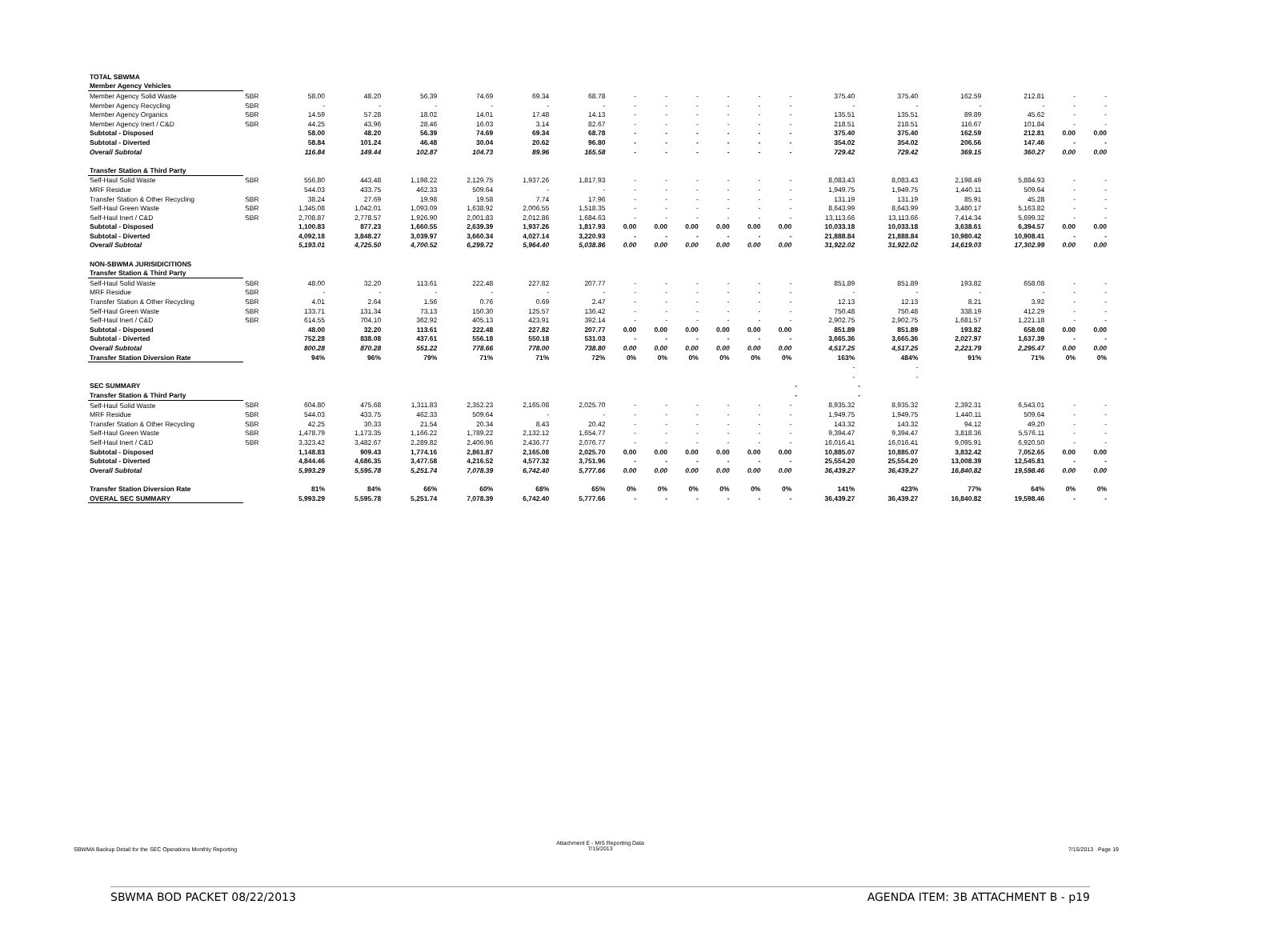| TOTAL SBWMA | | | | | | | | | | | | | | | | | | | |
| Member Agency Vehicles | | | | | | | | | | | | | | | | | | | |
| Member Agency Solid Waste | SBR | 58.00 | 48.20 | 56.39 | 74.69 | 69.34 | 68.78 | - | - | - | - | - | - | 375.40 | 375.40 | 162.59 | 212.81 | - | - |
| Member Agency Recycling | SBR | - | - | - | - | - | - | - | - | - | - | - | - | - | - | - | - | - | - |
| Member Agency Organics | SBR | 14.59 | 57.28 | 18.02 | 14.01 | 17.48 | 14.13 | - | - | - | - | - | - | 135.51 | 135.51 | 89.89 | 45.62 | - | - |
| Member Agency Inert / C&D | SBR | 44.25 | 43.96 | 28.46 | 16.03 | 3.14 | 82.67 | - | - | - | - | - | - | 218.51 | 218.51 | 116.67 | 101.84 | - | - |
| Subtotal - Disposed | | 58.00 | 48.20 | 56.39 | 74.69 | 69.34 | 68.78 | - | - | - | - | - | - | 375.40 | 375.40 | 162.59 | 212.81 | 0.00 | 0.00 |
| Subtotal - Diverted | | 58.84 | 101.24 | 46.48 | 30.04 | 20.62 | 96.80 | - | - | - | - | - | - | 354.02 | 354.02 | 206.56 | 147.46 | - | - |
| Overall Subtotal | | 116.84 | 149.44 | 102.87 | 104.73 | 89.96 | 165.58 | - | - | - | - | - | - | 729.42 | 729.42 | 369.15 | 360.27 | 0.00 | 0.00 |
| Transfer Station & Third Party | | | | | | | | | | | | | | | | | | | |
| Self-Haul Solid Waste | SBR | 556.80 | 443.48 | 1,198.22 | 2,129.75 | 1,937.26 | 1,817.93 | - | - | - | - | - | - | 8,083.43 | 8,083.43 | 2,198.49 | 5,884.93 | - | - |
| MRF Residue | | 544.03 | 433.75 | 462.33 | 509.64 | - | - | - | - | - | - | - | - | 1,949.75 | 1,949.75 | 1,440.11 | 509.64 | - | - |
| Transfer Station & Other Recycling | SBR | 38.24 | 27.69 | 19.98 | 19.58 | 7.74 | 17.96 | - | - | - | - | - | - | 131.19 | 131.19 | 85.91 | 45.28 | - | - |
| Self-Haul Green Waste | SBR | 1,345.08 | 1,042.01 | 1,093.09 | 1,638.92 | 2,006.55 | 1,518.35 | - | - | - | - | - | - | 8,643.99 | 8,643.99 | 3,480.17 | 5,163.82 | - | - |
| Self-Haul Inert / C&D | SBR | 2,708.87 | 2,778.57 | 1,926.90 | 2,001.83 | 2,012.86 | 1,684.63 | - | - | - | - | - | - | 13,113.66 | 13,113.66 | 7,414.34 | 5,699.32 | - | - |
| Subtotal - Disposed | | 1,100.83 | 877.23 | 1,660.55 | 2,639.39 | 1,937.26 | 1,817.93 | 0.00 | 0.00 | 0.00 | 0.00 | 0.00 | 0.00 | 10,033.18 | 10,033.18 | 3,638.61 | 6,394.57 | 0.00 | 0.00 |
| Subtotal - Diverted | | 4,092.18 | 3,848.27 | 3,039.97 | 3,660.34 | 4,027.14 | 3,220.93 | - | - | - | - | - | - | 21,888.84 | 21,888.84 | 10,980.42 | 10,908.41 | - | - |
| Overall Subtotal | | 5,193.01 | 4,725.50 | 4,700.52 | 6,299.72 | 5,964.40 | 5,038.86 | 0.00 | 0.00 | 0.00 | 0.00 | 0.00 | 0.00 | 31,922.02 | 31,922.02 | 14,619.03 | 17,302.99 | 0.00 | 0.00 |
| NON-SBWMA JURISIDICITIONS | | | | | | | | | | | | | | | | | | | |
| Transfer Station & Third Party | | | | | | | | | | | | | | | | | | | |
| Self-Haul Solid Waste | SBR | 48.00 | 32.20 | 113.61 | 222.48 | 227.82 | 207.77 | - | - | - | - | - | - | 851.89 | 851.89 | 193.82 | 658.08 | - | - |
| MRF Residue | SBR | - | - | - | - | - | - | - | - | - | - | - | - | - | - | - | - | - | - |
| Transfer Station & Other Recycling | SBR | 4.01 | 2.64 | 1.56 | 0.76 | 0.69 | 2.47 | - | - | - | - | - | - | 12.13 | 12.13 | 8.21 | 3.92 | - | - |
| Self-Haul Green Waste | SBR | 133.71 | 131.34 | 73.13 | 150.30 | 125.57 | 136.42 | - | - | - | - | - | - | 750.48 | 750.48 | 338.19 | 412.29 | - | - |
| Self-Haul Inert / C&D | SBR | 614.55 | 704.10 | 362.92 | 405.13 | 423.91 | 392.14 | - | - | - | - | - | - | 2,902.75 | 2,902.75 | 1,681.57 | 1,221.18 | - | - |
| Subtotal - Disposed | | 48.00 | 32.20 | 113.61 | 222.48 | 227.82 | 207.77 | 0.00 | 0.00 | 0.00 | 0.00 | 0.00 | 0.00 | 851.89 | 851.89 | 193.82 | 658.08 | 0.00 | 0.00 |
| Subtotal - Diverted | | 752.28 | 838.08 | 437.61 | 556.18 | 550.18 | 531.03 | - | - | - | - | - | - | 3,665.36 | 3,665.36 | 2,027.97 | 1,637.39 | - | - |
| Overall Subtotal | | 800.28 | 870.28 | 551.22 | 778.66 | 778.00 | 738.80 | 0.00 | 0.00 | 0.00 | 0.00 | 0.00 | 0.00 | 4,517.25 | 4,517.25 | 2,221.79 | 2,295.47 | 0.00 | 0.00 |
| Transfer Station Diversion Rate | | 94% | 96% | 79% | 71% | 71% | 72% | 0% | 0% | 0% | 0% | 0% | 0% | 163% | 484% | 91% | 71% | 0% | 0% |
| | | | | | | | | | | | | | | - | - | | | | |
| | | | | | | | | | | | | | | - | - | | | | |
| SEC SUMMARY | | | | | | | | | | | | | | - | - | | | | |
| Transfer Station & Third Party | | | | | | | | | | | | | | - | - | | | | |
| Self-Haul Solid Waste | SBR | 604.80 | 475.68 | 1,311.83 | 2,352.23 | 2,165.08 | 2,025.70 | - | - | - | - | - | - | 8,935.32 | 8,935.32 | 2,392.31 | 6,543.01 | - | - |
| MRF Residue | SBR | 544.03 | 433.75 | 462.33 | 509.64 | - | - | - | - | - | - | - | - | 1,949.75 | 1,949.75 | 1,440.11 | 509.64 | - | - |
| Transfer Station & Other Recycling | SBR | 42.25 | 30.33 | 21.54 | 20.34 | 8.43 | 20.42 | - | - | - | - | - | - | 143.32 | 143.32 | 94.12 | 49.20 | - | - |
| Self-Haul Green Waste | SBR | 1,478.79 | 1,173.35 | 1,166.22 | 1,789.22 | 2,132.12 | 1,654.77 | - | - | - | - | - | - | 9,394.47 | 9,394.47 | 3,818.36 | 5,576.11 | - | - |
| Self-Haul Inert / C&D | SBR | 3,323.42 | 3,482.67 | 2,289.82 | 2,406.96 | 2,436.77 | 2,076.77 | - | - | - | - | - | - | 16,016.41 | 16,016.41 | 9,095.91 | 6,920.50 | - | - |
| Subtotal - Disposed | | 1,148.83 | 909.43 | 1,774.16 | 2,861.87 | 2,165.08 | 2,025.70 | 0.00 | 0.00 | 0.00 | 0.00 | 0.00 | 0.00 | 10,885.07 | 10,885.07 | 3,832.42 | 7,052.65 | 0.00 | 0.00 |
| Subtotal - Diverted | | 4,844.46 | 4,686.35 | 3,477.58 | 4,216.52 | 4,577.32 | 3,751.96 | - | - | - | - | - | - | 25,554.20 | 25,554.20 | 13,008.39 | 12,545.81 | - | - |
| Overall Subtotal | | 5,993.29 | 5,595.78 | 5,251.74 | 7,078.39 | 6,742.40 | 5,777.66 | 0.00 | 0.00 | 0.00 | 0.00 | 0.00 | 0.00 | 36,439.27 | 36,439.27 | 16,840.82 | 19,598.46 | 0.00 | 0.00 |
| Transfer Station Diversion Rate | | 81% | 84% | 66% | 60% | 68% | 65% | 0% | 0% | 0% | 0% | 0% | 0% | 141% | 423% | 77% | 64% | 0% | 0% |
| OVERAL SEC SUMMARY | | 5,993.29 | 5,595.78 | 5,251.74 | 7,078.39 | 6,742.40 | 5,777.66 | - | - | - | - | - | - | 36,439.27 | 36,439.27 | 16,840.82 | 19,598.46 | - | - |
SBWMA Backup Detail for the SEC Operations Monthly Reporting
Attachment E - MIS Reporting Data
7/15/2013
7/15/2013 Page 19
SBWMA BOD PACKET 08/22/2013 AGENDA ITEM: 3B ATTACHMENT B - p19